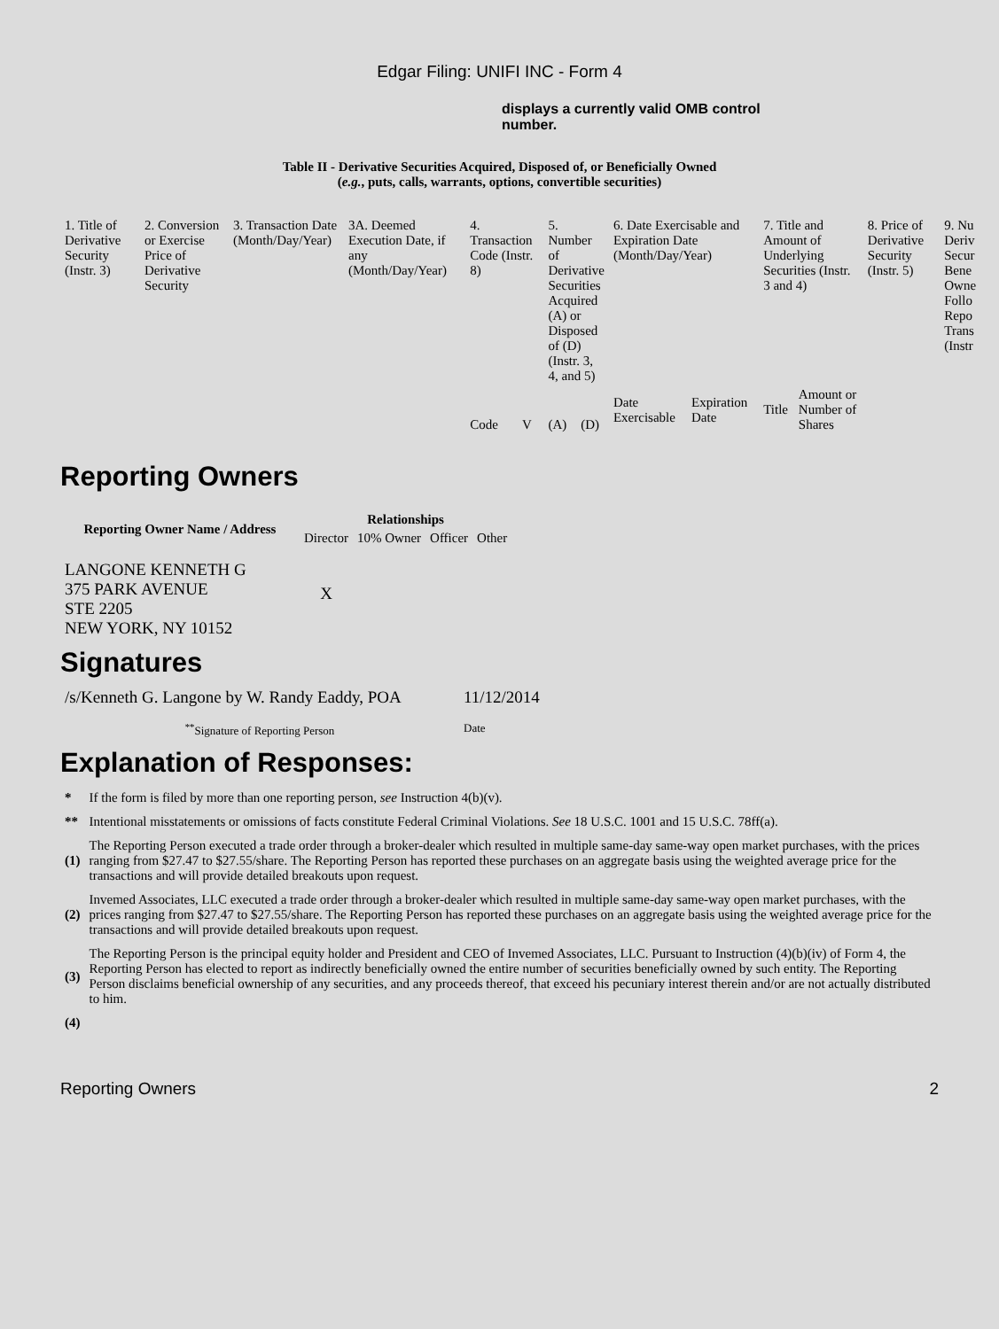Edgar Filing: UNIFI INC - Form 4
displays a currently valid OMB control number.
Table II - Derivative Securities Acquired, Disposed of, or Beneficially Owned
(e.g., puts, calls, warrants, options, convertible securities)
| 1. Title of Derivative Security (Instr. 3) | 2. Conversion or Exercise Price of Derivative Security | 3. Transaction Date (Month/Day/Year) | 3A. Deemed Execution Date, if any (Month/Day/Year) | 4. Transaction Code (Instr. 8) | | 5. Number of Derivative Securities Acquired (A) or Disposed of (D) (Instr. 3, 4, and 5) | | 6. Date Exercisable and Expiration Date (Month/Day/Year) | | 7. Title and Amount of Underlying Securities (Instr. 3 and 4) | | 8. Price of Derivative Security (Instr. 5) | 9. Nu Deriv Secur Bene Owne Follo Repo Trans (Instr |
| | | | | Code | V | (A) | (D) | Date Exercisable | Expiration Date | Title | Amount or Number of Shares | | |
Reporting Owners
| Reporting Owner Name / Address | Relationships | | | |
| --- | --- | --- | --- | --- |
| | Director | 10% Owner | Officer | Other |
| LANGONE KENNETH G 375 PARK AVENUE STE 2205 NEW YORK, NY 10152 | X | | | |
Signatures
| /s/Kenneth G. Langone by W. Randy Eaddy, POA | 11/12/2014 |
| <sup>**</sup> Signature of Reporting Person | Date |
Explanation of Responses:
| * | If the form is filed by more than one reporting person, see Instruction 4(b)(v). |
| ** | Intentional misstatements or omissions of facts constitute Federal Criminal Violations. See 18 U.S.C. 1001 and 15 U.S.C. 78ff(a). |
| (1) | The Reporting Person executed a trade order through a broker-dealer which resulted in multiple same-day same-way open market purchases, with the prices ranging from $27.47 to $27.55/share. The Reporting Person has reported these purchases on an aggregate basis using the weighted average price for the transactions and will provide detailed breakouts upon request. |
| (2) | Invemed Associates, LLC executed a trade order through a broker-dealer which resulted in multiple same-day same-way open market purchases, with the prices ranging from $27.47 to $27.55/share. The Reporting Person has reported these purchases on an aggregate basis using the weighted average price for the transactions and will provide detailed breakouts upon request. |
| (3) | The Reporting Person is the principal equity holder and President and CEO of Invemed Associates, LLC. Pursuant to Instruction (4)(b)(iv) of Form 4, the Reporting Person has elected to report as indirectly beneficially owned the entire number of securities beneficially owned by such entity. The Reporting Person disclaims beneficial ownership of any securities, and any proceeds thereof, that exceed his pecuniary interest therein and/or are not actually distributed to him. |
| (4) | |
Reporting Owners 2